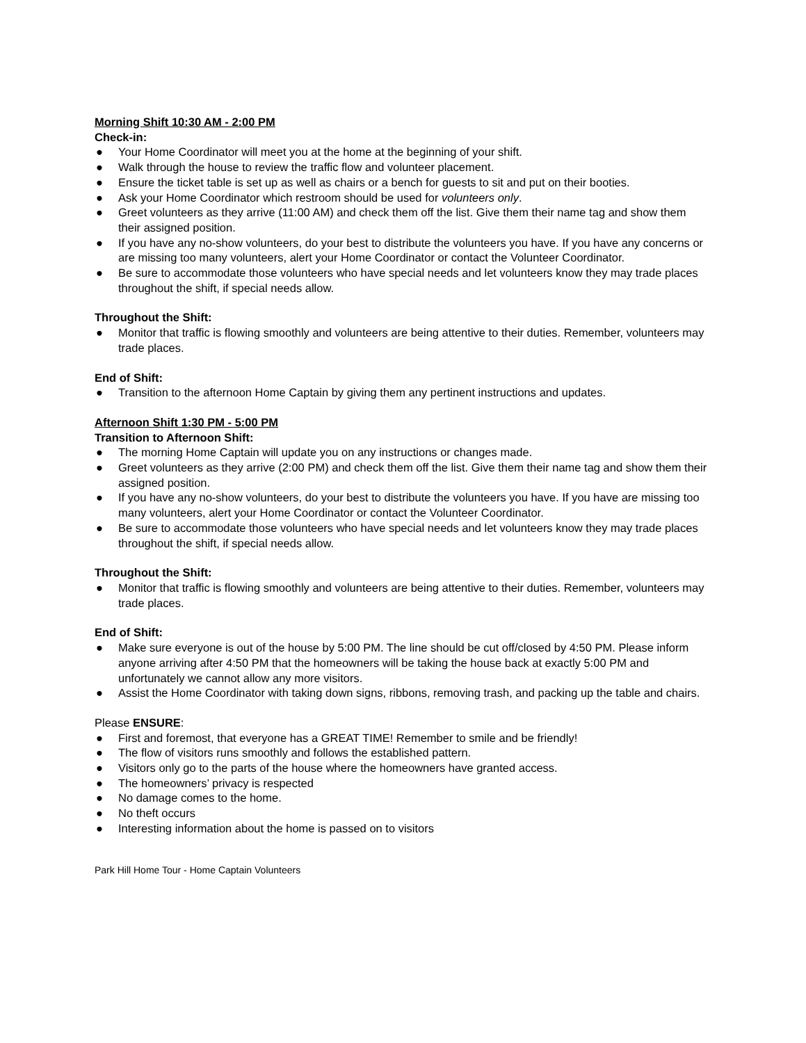Morning Shift 10:30 AM - 2:00 PM
Check-in:
● Your Home Coordinator will meet you at the home at the beginning of your shift.
● Walk through the house to review the traffic flow and volunteer placement.
● Ensure the ticket table is set up as well as chairs or a bench for guests to sit and put on their booties.
● Ask your Home Coordinator which restroom should be used for volunteers only.
● Greet volunteers as they arrive (11:00 AM) and check them off the list. Give them their name tag and show them their assigned position.
● If you have any no-show volunteers, do your best to distribute the volunteers you have. If you have any concerns or are missing too many volunteers, alert your Home Coordinator or contact the Volunteer Coordinator.
● Be sure to accommodate those volunteers who have special needs and let volunteers know they may trade places throughout the shift, if special needs allow.
Throughout the Shift:
● Monitor that traffic is flowing smoothly and volunteers are being attentive to their duties. Remember, volunteers may trade places.
End of Shift:
● Transition to the afternoon Home Captain by giving them any pertinent instructions and updates.
Afternoon Shift 1:30 PM - 5:00 PM
Transition to Afternoon Shift:
● The morning Home Captain will update you on any instructions or changes made.
● Greet volunteers as they arrive (2:00 PM) and check them off the list. Give them their name tag and show them their assigned position.
● If you have any no-show volunteers, do your best to distribute the volunteers you have. If you have are missing too many volunteers, alert your Home Coordinator or contact the Volunteer Coordinator.
● Be sure to accommodate those volunteers who have special needs and let volunteers know they may trade places throughout the shift, if special needs allow.
Throughout the Shift:
● Monitor that traffic is flowing smoothly and volunteers are being attentive to their duties. Remember, volunteers may trade places.
End of Shift:
● Make sure everyone is out of the house by 5:00 PM. The line should be cut off/closed by 4:50 PM. Please inform anyone arriving after 4:50 PM that the homeowners will be taking the house back at exactly 5:00 PM and unfortunately we cannot allow any more visitors.
● Assist the Home Coordinator with taking down signs, ribbons, removing trash, and packing up the table and chairs.
Please ENSURE:
● First and foremost, that everyone has a GREAT TIME! Remember to smile and be friendly!
● The flow of visitors runs smoothly and follows the established pattern.
● Visitors only go to the parts of the house where the homeowners have granted access.
● The homeowners’ privacy is respected
● No damage comes to the home.
● No theft occurs
● Interesting information about the home is passed on to visitors
Park Hill Home Tour - Home Captain Volunteers